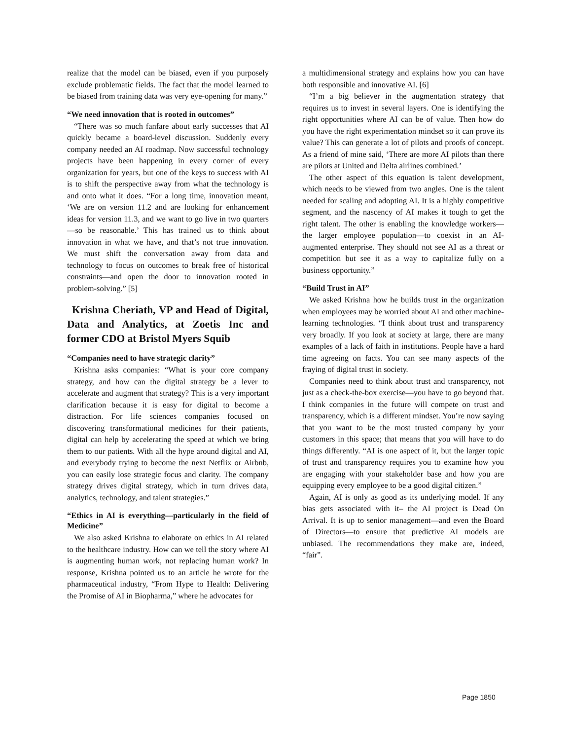realize that the model can be biased, even if you purposely exclude problematic fields. The fact that the model learned to be biased from training data was very eye-opening for many.”
“We need innovation that is rooted in outcomes”
“There was so much fanfare about early successes that AI quickly became a board-level discussion. Suddenly every company needed an AI roadmap. Now successful technology projects have been happening in every corner of every organization for years, but one of the keys to success with AI is to shift the perspective away from what the technology is and onto what it does. “For a long time, innovation meant, ‘We are on version 11.2 and are looking for enhancement ideas for version 11.3, and we want to go live in two quarters—so be reasonable.’ This has trained us to think about innovation in what we have, and that’s not true innovation. We must shift the conversation away from data and technology to focus on outcomes to break free of historical constraints—and open the door to innovation rooted in problem-solving.” [5]
Krishna Cheriath, VP and Head of Digital, Data and Analytics, at Zoetis Inc and former CDO at Bristol Myers Squib
“Companies need to have strategic clarity”
Krishna asks companies: “What is your core company strategy, and how can the digital strategy be a lever to accelerate and augment that strategy? This is a very important clarification because it is easy for digital to become a distraction. For life sciences companies focused on discovering transformational medicines for their patients, digital can help by accelerating the speed at which we bring them to our patients. With all the hype around digital and AI, and everybody trying to become the next Netflix or Airbnb, you can easily lose strategic focus and clarity. The company strategy drives digital strategy, which in turn drives data, analytics, technology, and talent strategies.”
“Ethics in AI is everything—particularly in the field of Medicine”
We also asked Krishna to elaborate on ethics in AI related to the healthcare industry. How can we tell the story where AI is augmenting human work, not replacing human work? In response, Krishna pointed us to an article he wrote for the pharmaceutical industry, “From Hype to Health: Delivering the Promise of AI in Biopharma,” where he advocates for
a multidimensional strategy and explains how you can have both responsible and innovative AI. [6]
“I’m a big believer in the augmentation strategy that requires us to invest in several layers. One is identifying the right opportunities where AI can be of value. Then how do you have the right experimentation mindset so it can prove its value? This can generate a lot of pilots and proofs of concept. As a friend of mine said, ‘There are more AI pilots than there are pilots at United and Delta airlines combined.’
The other aspect of this equation is talent development, which needs to be viewed from two angles. One is the talent needed for scaling and adopting AI. It is a highly competitive segment, and the nascency of AI makes it tough to get the right talent. The other is enabling the knowledge workers—the larger employee population—to coexist in an AI-augmented enterprise. They should not see AI as a threat or competition but see it as a way to capitalize fully on a business opportunity.”
“Build Trust in AI”
We asked Krishna how he builds trust in the organization when employees may be worried about AI and other machine-learning technologies. “I think about trust and transparency very broadly. If you look at society at large, there are many examples of a lack of faith in institutions. People have a hard time agreeing on facts. You can see many aspects of the fraying of digital trust in society.
Companies need to think about trust and transparency, not just as a check-the-box exercise—you have to go beyond that. I think companies in the future will compete on trust and transparency, which is a different mindset. You’re now saying that you want to be the most trusted company by your customers in this space; that means that you will have to do things differently. “AI is one aspect of it, but the larger topic of trust and transparency requires you to examine how you are engaging with your stakeholder base and how you are equipping every employee to be a good digital citizen.”
Again, AI is only as good as its underlying model. If any bias gets associated with it– the AI project is Dead On Arrival. It is up to senior management―and even the Board of Directors―to ensure that predictive AI models are unbiased. The recommendations they make are, indeed, “fair”.
Page 1850